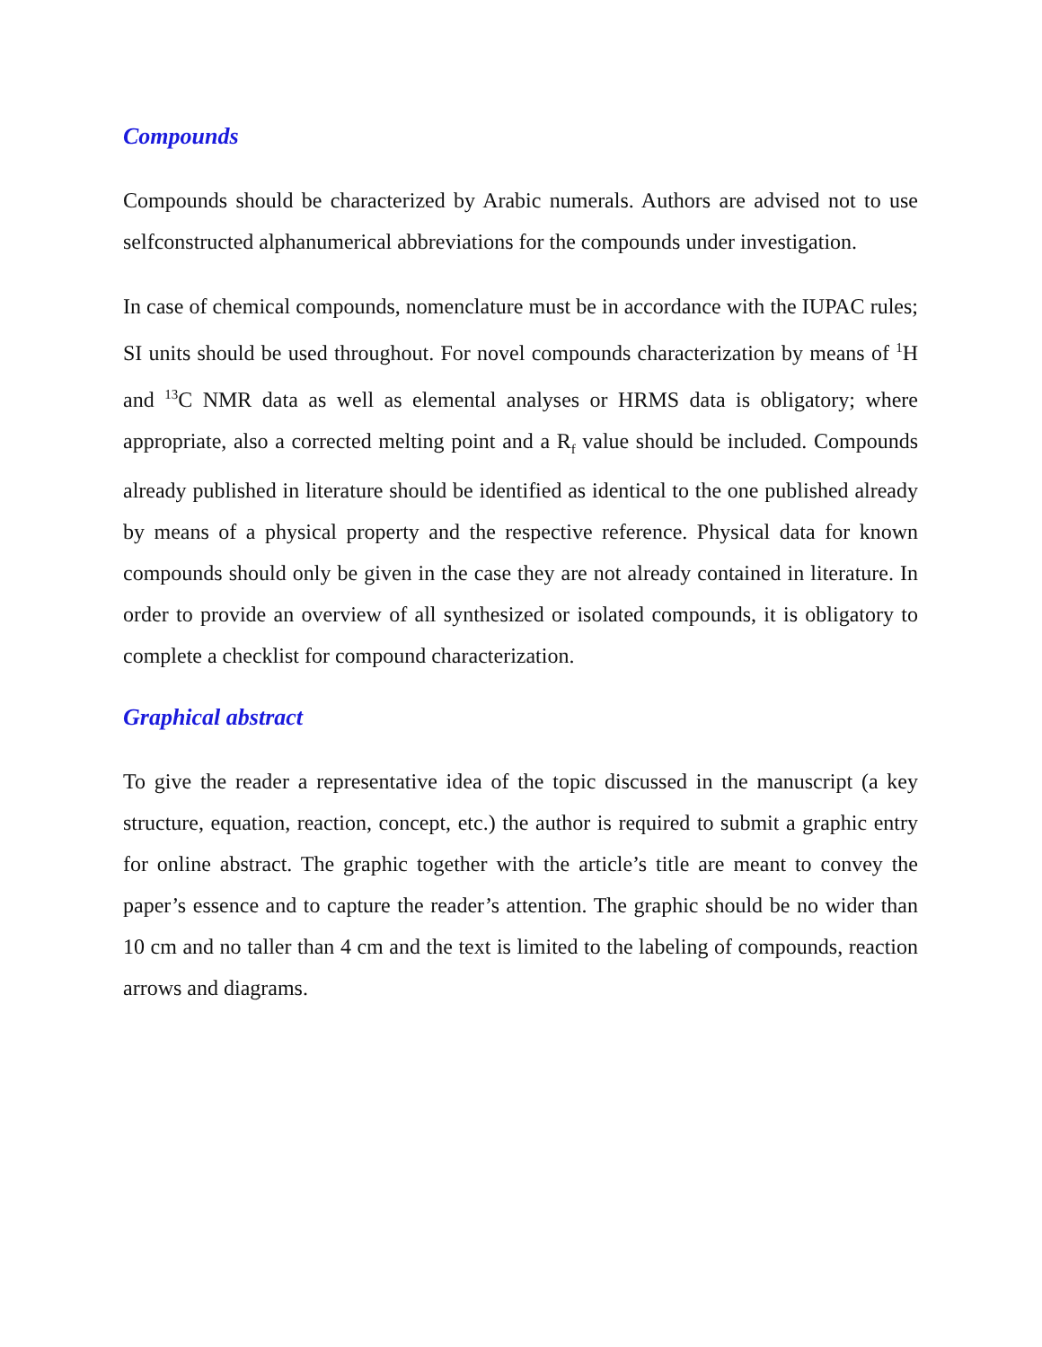Compounds
Compounds should be characterized by Arabic numerals. Authors are advised not to use selfconstructed alphanumerical abbreviations for the compounds under investigation.
In case of chemical compounds, nomenclature must be in accordance with the IUPAC rules; SI units should be used throughout. For novel compounds characterization by means of <sup>1</sup>H and <sup>13</sup>C NMR data as well as elemental analyses or HRMS data is obligatory; where appropriate, also a corrected melting point and a R<sub>f</sub> value should be included. Compounds already published in literature should be identified as identical to the one published already by means of a physical property and the respective reference. Physical data for known compounds should only be given in the case they are not already contained in literature. In order to provide an overview of all synthesized or isolated compounds, it is obligatory to complete a checklist for compound characterization.
Graphical abstract
To give the reader a representative idea of the topic discussed in the manuscript (a key structure, equation, reaction, concept, etc.) the author is required to submit a graphic entry for online abstract. The graphic together with the article’s title are meant to convey the paper’s essence and to capture the reader’s attention. The graphic should be no wider than 10 cm and no taller than 4 cm and the text is limited to the labeling of compounds, reaction arrows and diagrams.